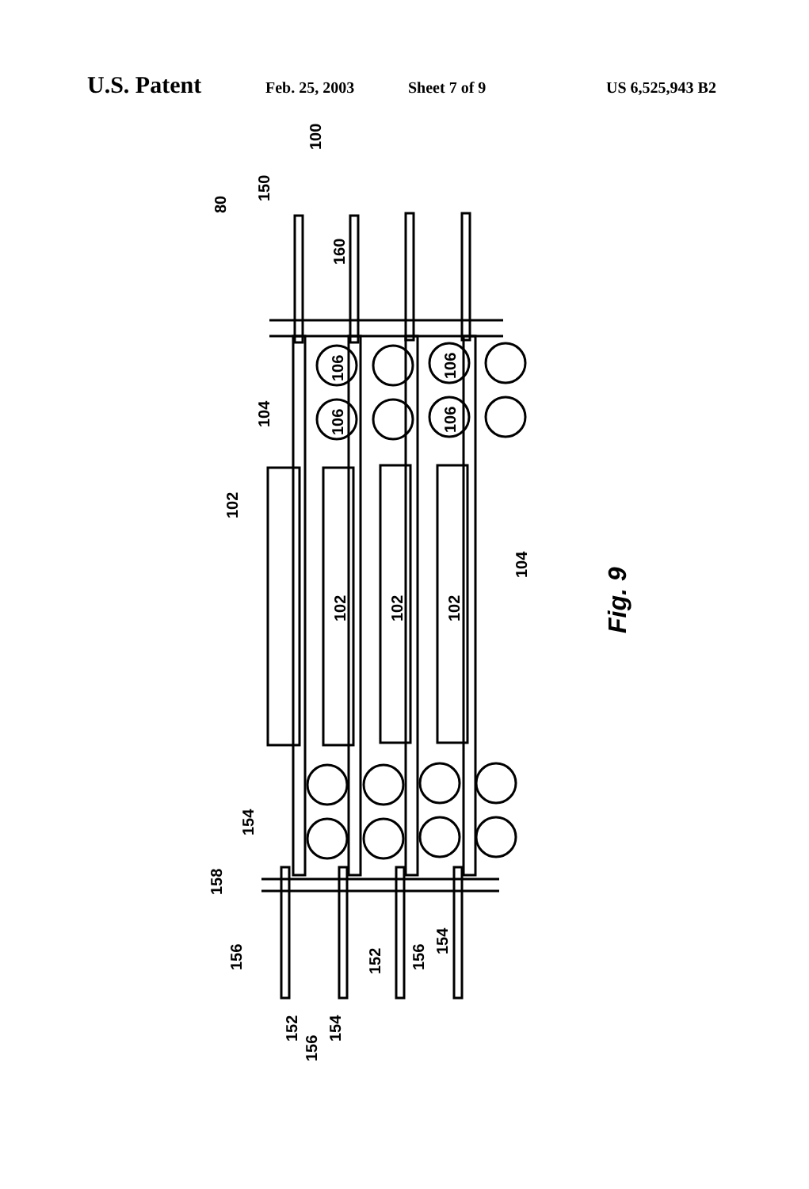U.S. Patent Feb. 25, 2003 Sheet 7 of 9 US 6,525,943 B2
80
150
100
160
104
102
104
106
106
106
106
102
102
102
154
158
156
152
156
154
152
156
154
Fig. 9